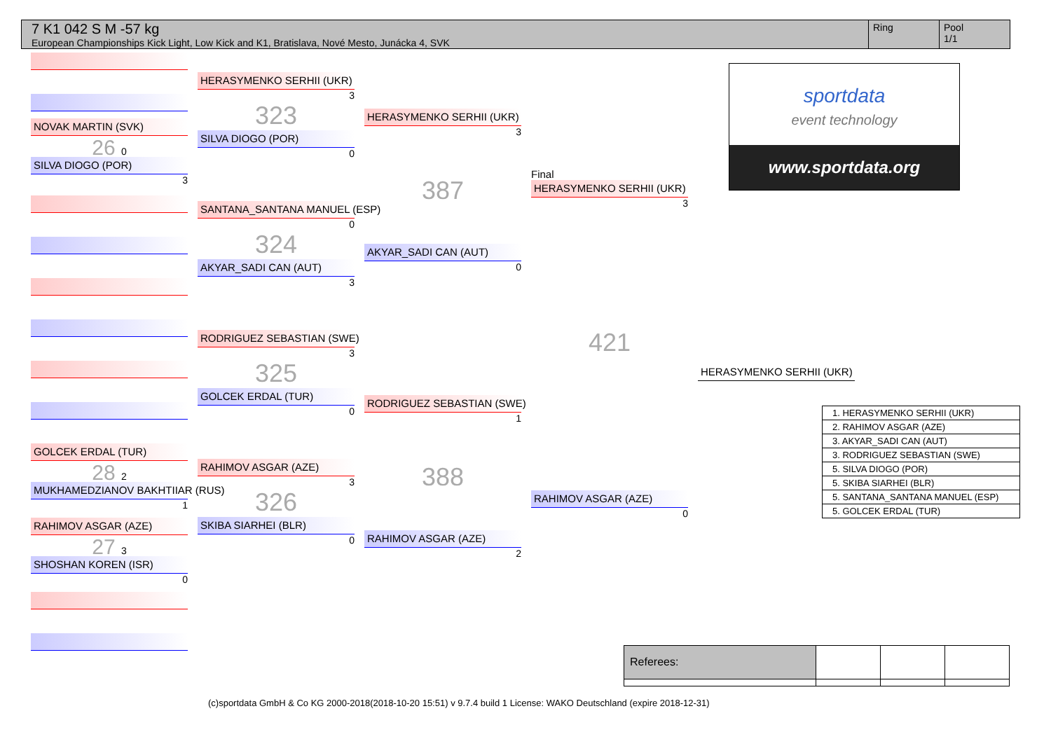7 K1 042 S M -57 kg
European Championships Kick Light, Low Kick and K1, Bratislava, Nové Mesto, Junácka 4, SVK
Ring Pool
1/1
NOVAK MARTIN (SVK)
26 0
SILVA DIOGO (POR)
3
GOLCEK ERDAL (TUR)
28 2
MUKHAMEDZIANOV BAKHTIIAR (RUS)
1
RAHIMOV ASGAR (AZE)
27 3
SHOSHAN KOREN (ISR)
0
HERASYMENKO SERHII (UKR)
3
323
SILVA DIOGO (POR)
0
SANTANA_SANTANA MANUEL (ESP)
0
324
AKYAR_SADI CAN (AUT)
3
RODRIGUEZ SEBASTIAN (SWE)
3
325
GOLCEK ERDAL (TUR)
0
RAHIMOV ASGAR (AZE)
3
326
SKIBA SIARHEI (BLR)
0
HERASYMENKO SERHII (UKR)
3
387
AKYAR_SADI CAN (AUT)
0
RODRIGUEZ SEBASTIAN (SWE)
1
388
RAHIMOV ASGAR (AZE)
2
Final
HERASYMENKO SERHII (UKR)
3
421
RAHIMOV ASGAR (AZE)
0
HERASYMENKO SERHII (UKR)
sportdata
event technology
www.sportdata.org
| 1. HERASYMENKO SERHII (UKR) |
| 2. RAHIMOV ASGAR (AZE) |
| 3. AKYAR_SADI CAN (AUT) |
| 3. RODRIGUEZ SEBASTIAN (SWE) |
| 5. SILVA DIOGO (POR) |
| 5. SKIBA SIARHEI (BLR) |
| 5. SANTANA_SANTANA MANUEL (ESP) |
| 5. GOLCEK ERDAL (TUR) |
| Referees: | | | |
(c)sportdata GmbH & Co KG 2000-2018(2018-10-20 15:51) v 9.7.4 build 1 License: WAKO Deutschland (expire 2018-12-31)